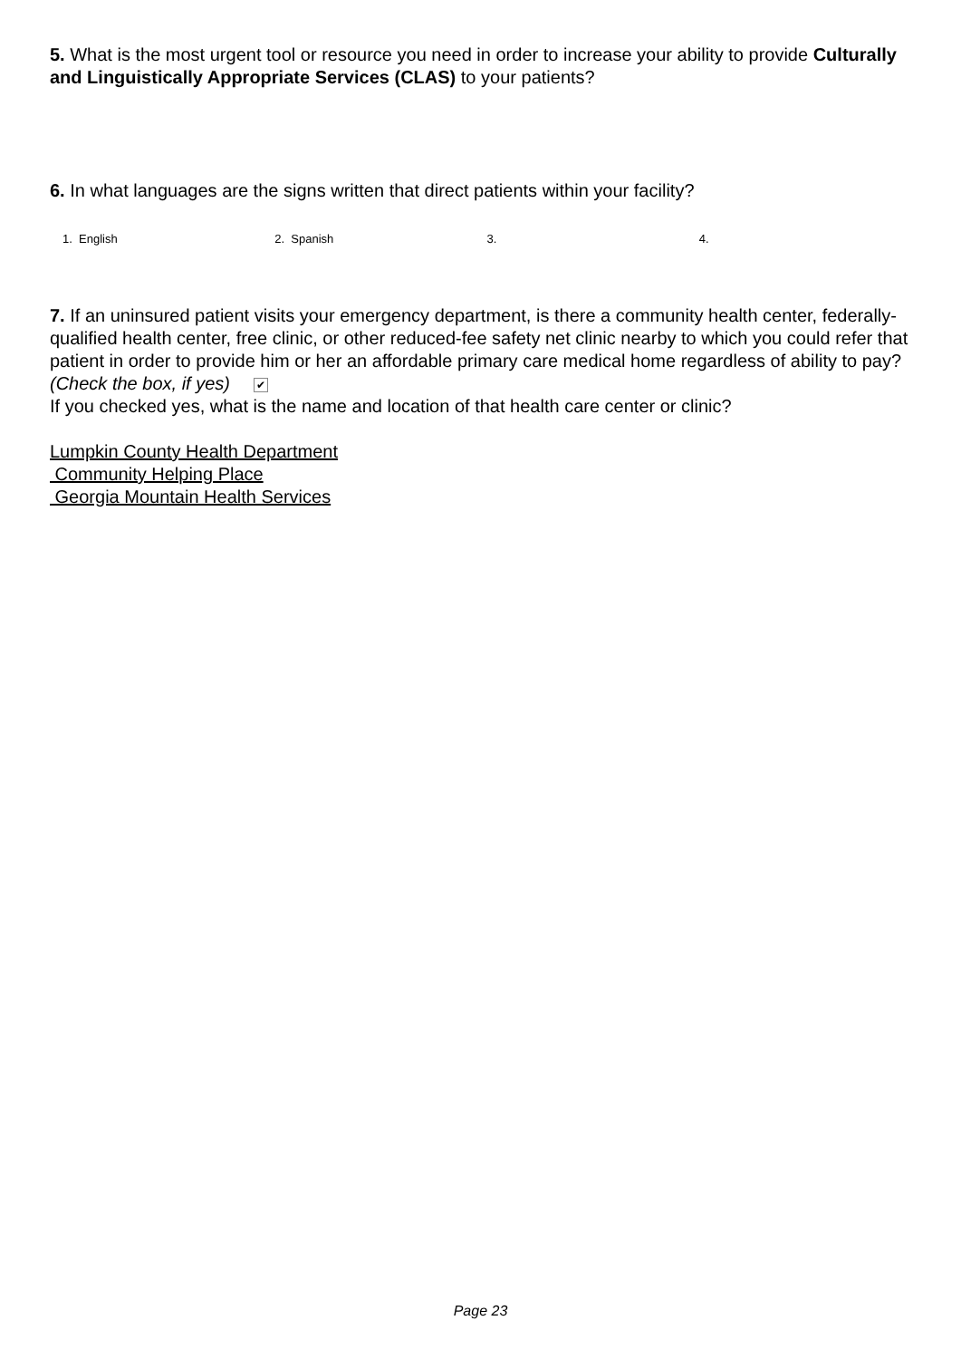5. What is the most urgent tool or resource you need in order to increase your ability to provide Culturally and Linguistically Appropriate Services (CLAS) to your patients?
6. In what languages are the signs written that direct patients within your facility?
1. English 2. Spanish 3. 4.
7. If an uninsured patient visits your emergency department, is there a community health center, federally-qualified health center, free clinic, or other reduced-fee safety net clinic nearby to which you could refer that patient in order to provide him or her an affordable primary care medical home regardless of ability to pay? (Check the box, if yes) ✔
If you checked yes, what is the name and location of that health care center or clinic?
Lumpkin County Health Department
Community Helping Place
Georgia Mountain Health Services
Page 23